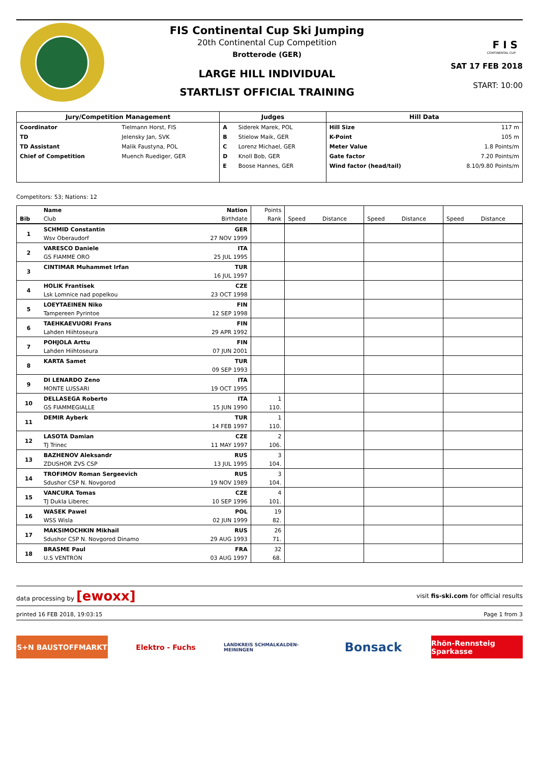FIS Continental Cup Ski Jumping
20th Continental Cup Competition
Brotterode (GER)
LARGE HILL INDIVIDUAL
STARTLIST OFFICIAL TRAINING
F I S
CONTINENTAL CUP
SAT 17 FEB 2018
START: 10:00
| Jury/Competition Management | | Judges | | Hill Data | |
| --- | --- | --- | --- | --- | --- |
| Coordinator | Tielmann Horst, FIS | A | Siderek Marek, POL | Hill Size | 117 m |
| TD | Jelensky Jan, SVK | B | Stielow Maik, GER | K-Point | 105 m |
| TD Assistant | Malik Faustyna, POL | C | Lorenz Michael, GER | Meter Value | 1.8 Points/m |
| Chief of Competition | Muench Ruediger, GER | D | Knoll Bob, GER | Gate factor | 7.20 Points/m |
| | | E | Boose Hannes, GER | Wind factor (head/tail) | 8.10/9.80 Points/m |
Competitors: 53; Nations: 12
| | Name | Nation | Points | | | | | | |
| --- | --- | --- | --- | --- | --- | --- | --- | --- | --- |
| Bib | Club | Birthdate | Rank | Speed | Distance | Speed | Distance | Speed | Distance |
| 1 | SCHMID Constantin | GER | | | | | | | |
| | Wsv Oberaudorf | 27 NOV 1999 | | | | | | | |
| 2 | VARESCO Daniele | ITA | | | | | | | |
| | GS FIAMME ORO | 25 JUL 1995 | | | | | | | |
| 3 | CINTIMAR Muhammet Irfan | TUR | | | | | | | |
| | | 16 JUL 1997 | | | | | | | |
| 4 | HOLIK Frantisek | CZE | | | | | | | |
| | Lsk Lomnice nad popelkou | 23 OCT 1998 | | | | | | | |
| 5 | LOEYTAEINEN Niko | FIN | | | | | | | |
| | Tampereen Pyrintoe | 12 SEP 1998 | | | | | | | |
| 6 | TAEHKAEVUORI Frans | FIN | | | | | | | |
| | Lahden Hiihtoseura | 29 APR 1992 | | | | | | | |
| 7 | POHJOLA Arttu | FIN | | | | | | | |
| | Lahden Hiihtoseura | 07 JUN 2001 | | | | | | | |
| 8 | KARTA Samet | TUR | | | | | | | |
| | | 09 SEP 1993 | | | | | | | |
| 9 | DI LENARDO Zeno | ITA | | | | | | | |
| | MONTE LUSSARI | 19 OCT 1995 | | | | | | | |
| 10 | DELLASEGA Roberto | ITA | 1 | | | | | | |
| | GS FIAMMEGIALLE | 15 JUN 1990 | 110. | | | | | | |
| 11 | DEMIR Ayberk | TUR | 1 | | | | | | |
| | | 14 FEB 1997 | 110. | | | | | | |
| 12 | LASOTA Damian | CZE | 2 | | | | | | |
| | TJ Trinec | 11 MAY 1997 | 106. | | | | | | |
| 13 | BAZHENOV Aleksandr | RUS | 3 | | | | | | |
| | ZDUSHOR ZVS CSP | 13 JUL 1995 | 104. | | | | | | |
| 14 | TROFIMOV Roman Sergeevich | RUS | 3 | | | | | | |
| | Sdushor CSP N. Novgorod | 19 NOV 1989 | 104. | | | | | | |
| 15 | VANCURA Tomas | CZE | 4 | | | | | | |
| | TJ Dukla Liberec | 10 SEP 1996 | 101. | | | | | | |
| 16 | WASEK Pawel | POL | 19 | | | | | | |
| | WSS Wisla | 02 JUN 1999 | 82. | | | | | | |
| 17 | MAKSIMOCHKIN Mikhail | RUS | 26 | | | | | | |
| | Sdushor CSP N. Novgorod Dinamo | 29 AUG 1993 | 71. | | | | | | |
| 18 | BRASME Paul | FRA | 32 | | | | | | |
| | U.S VENTRON | 03 AUG 1997 | 68. | | | | | | |
data processing by [ewoxx] visit fis-ski.com for official results
printed 16 FEB 2018, 19:03:15 Page 1 from 3
S+N BAUSTOFFMARKT Elektro - Fuchs
LANDKREIS SCHMALKALDEN-MEININGEN
Bonsack
Rhön-Rennsteig Sparkasse